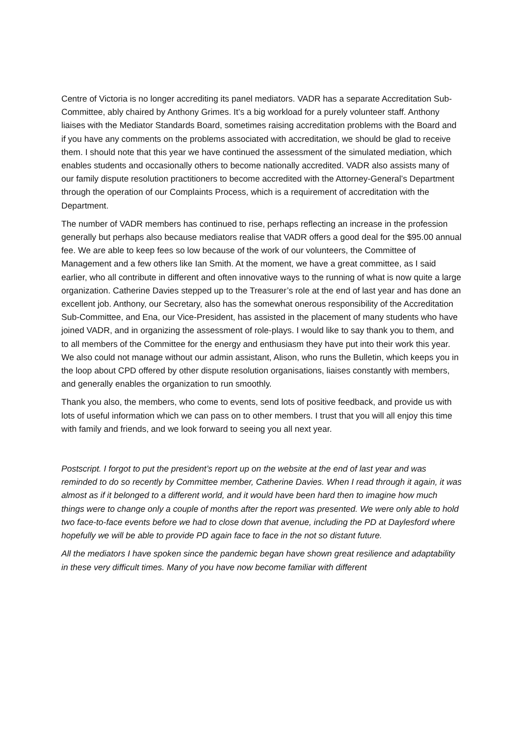Centre of Victoria is no longer accrediting its panel mediators. VADR has a separate Accreditation Sub-Committee, ably chaired by Anthony Grimes. It’s a big workload for a purely volunteer staff. Anthony liaises with the Mediator Standards Board, sometimes raising accreditation problems with the Board and if you have any comments on the problems associated with accreditation, we should be glad to receive them. I should note that this year we have continued the assessment of the simulated mediation, which enables students and occasionally others to become nationally accredited. VADR also assists many of our family dispute resolution practitioners to become accredited with the Attorney-General’s Department through the operation of our Complaints Process, which is a requirement of accreditation with the Department.
The number of VADR members has continued to rise, perhaps reflecting an increase in the profession generally but perhaps also because mediators realise that VADR offers a good deal for the $95.00 annual fee. We are able to keep fees so low because of the work of our volunteers, the Committee of Management and a few others like Ian Smith. At the moment, we have a great committee, as I said earlier, who all contribute in different and often innovative ways to the running of what is now quite a large organization. Catherine Davies stepped up to the Treasurer’s role at the end of last year and has done an excellent job. Anthony, our Secretary, also has the somewhat onerous responsibility of the Accreditation Sub-Committee, and Ena, our Vice-President, has assisted in the placement of many students who have joined VADR, and in organizing the assessment of role-plays. I would like to say thank you to them, and to all members of the Committee for the energy and enthusiasm they have put into their work this year. We also could not manage without our admin assistant, Alison, who runs the Bulletin, which keeps you in the loop about CPD offered by other dispute resolution organisations, liaises constantly with members, and generally enables the organization to run smoothly.
Thank you also, the members, who come to events, send lots of positive feedback, and provide us with lots of useful information which we can pass on to other members. I trust that you will all enjoy this time with family and friends, and we look forward to seeing you all next year.
Postscript. I forgot to put the president’s report up on the website at the end of last year and was reminded to do so recently by Committee member, Catherine Davies. When I read through it again, it was almost as if it belonged to a different world, and it would have been hard then to imagine how much things were to change only a couple of months after the report was presented. We were only able to hold two face-to-face events before we had to close down that avenue, including the PD at Daylesford where hopefully we will be able to provide PD again face to face in the not so distant future.
All the mediators I have spoken since the pandemic began have shown great resilience and adaptability in these very difficult times. Many of you have now become familiar with different